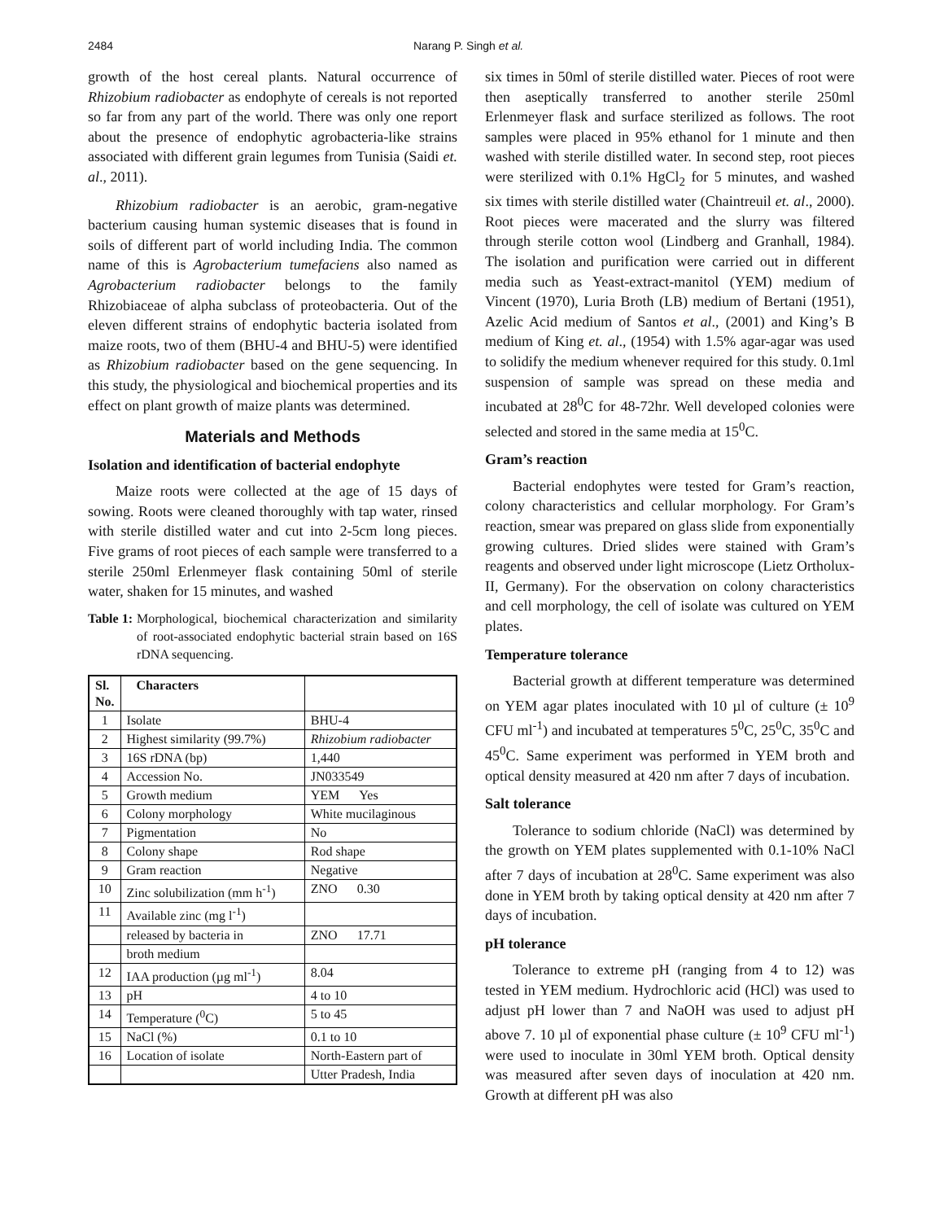2484 Narang P. Singh et al.
growth of the host cereal plants. Natural occurrence of Rhizobium radiobacter as endophyte of cereals is not reported so far from any part of the world. There was only one report about the presence of endophytic agrobacteria-like strains associated with different grain legumes from Tunisia (Saidi et. al., 2011).
Rhizobium radiobacter is an aerobic, gram-negative bacterium causing human systemic diseases that is found in soils of different part of world including India. The common name of this is Agrobacterium tumefaciens also named as Agrobacterium radiobacter belongs to the family Rhizobiaceae of alpha subclass of proteobacteria. Out of the eleven different strains of endophytic bacteria isolated from maize roots, two of them (BHU-4 and BHU-5) were identified as Rhizobium radiobacter based on the gene sequencing. In this study, the physiological and biochemical properties and its effect on plant growth of maize plants was determined.
Materials and Methods
Isolation and identification of bacterial endophyte
Maize roots were collected at the age of 15 days of sowing. Roots were cleaned thoroughly with tap water, rinsed with sterile distilled water and cut into 2-5cm long pieces. Five grams of root pieces of each sample were transferred to a sterile 250ml Erlenmeyer flask containing 50ml of sterile water, shaken for 15 minutes, and washed
Table 1: Morphological, biochemical characterization and similarity of root-associated endophytic bacterial strain based on 16S rDNA sequencing.
| Sl. No. | Characters | |
| --- | --- | --- |
| 1 | Isolate | BHU-4 |
| 2 | Highest similarity (99.7%) | Rhizobium radiobacter |
| 3 | 16S rDNA (bp) | 1,440 |
| 4 | Accession No. | JN033549 |
| 5 | Growth medium | YEM Yes |
| 6 | Colony morphology | White mucilaginous |
| 7 | Pigmentation | No |
| 8 | Colony shape | Rod shape |
| 9 | Gram reaction | Negative |
| 10 | Zinc solubilization (mm h<sup>-1</sup>) | ZNO 0.30 |
| 11 | Available zinc (mg l<sup>-1</sup>) | |
| | released by bacteria in | ZNO 17.71 |
| | broth medium | |
| 12 | IAA production (µg ml<sup>-1</sup>) | 8.04 |
| 13 | pH | 4 to 10 |
| 14 | Temperature (<sup>0</sup>C) | 5 to 45 |
| 15 | NaCl (%) | 0.1 to 10 |
| 16 | Location of isolate | North-Eastern part of |
| | | Utter Pradesh, India |
six times in 50ml of sterile distilled water. Pieces of root were then aseptically transferred to another sterile 250ml Erlenmeyer flask and surface sterilized as follows. The root samples were placed in 95% ethanol for 1 minute and then washed with sterile distilled water. In second step, root pieces were sterilized with 0.1% HgCl<sub>2</sub> for 5 minutes, and washed six times with sterile distilled water (Chaintreuil et. al., 2000). Root pieces were macerated and the slurry was filtered through sterile cotton wool (Lindberg and Granhall, 1984). The isolation and purification were carried out in different media such as Yeast-extract-manitol (YEM) medium of Vincent (1970), Luria Broth (LB) medium of Bertani (1951), Azelic Acid medium of Santos et al., (2001) and King’s B medium of King et. al., (1954) with 1.5% agar-agar was used to solidify the medium whenever required for this study. 0.1ml suspension of sample was spread on these media and incubated at 28<sup>0</sup>C for 48-72hr. Well developed colonies were selected and stored in the same media at 15<sup>0</sup>C.
Gram’s reaction
Bacterial endophytes were tested for Gram’s reaction, colony characteristics and cellular morphology. For Gram’s reaction, smear was prepared on glass slide from exponentially growing cultures. Dried slides were stained with Gram’s reagents and observed under light microscope (Lietz Ortholux-II, Germany). For the observation on colony characteristics and cell morphology, the cell of isolate was cultured on YEM plates.
Temperature tolerance
Bacterial growth at different temperature was determined on YEM agar plates inoculated with 10 µl of culture (± 10<sup>9</sup> CFU ml<sup>-1</sup>) and incubated at temperatures 5<sup>0</sup>C, 25<sup>0</sup>C, 35<sup>0</sup>C and 45<sup>0</sup>C. Same experiment was performed in YEM broth and optical density measured at 420 nm after 7 days of incubation.
Salt tolerance
Tolerance to sodium chloride (NaCl) was determined by the growth on YEM plates supplemented with 0.1-10% NaCl after 7 days of incubation at 28<sup>0</sup>C. Same experiment was also done in YEM broth by taking optical density at 420 nm after 7 days of incubation.
pH tolerance
Tolerance to extreme pH (ranging from 4 to 12) was tested in YEM medium. Hydrochloric acid (HCl) was used to adjust pH lower than 7 and NaOH was used to adjust pH above 7. 10 µl of exponential phase culture (± 10<sup>9</sup> CFU ml<sup>-1</sup>) were used to inoculate in 30ml YEM broth. Optical density was measured after seven days of inoculation at 420 nm. Growth at different pH was also